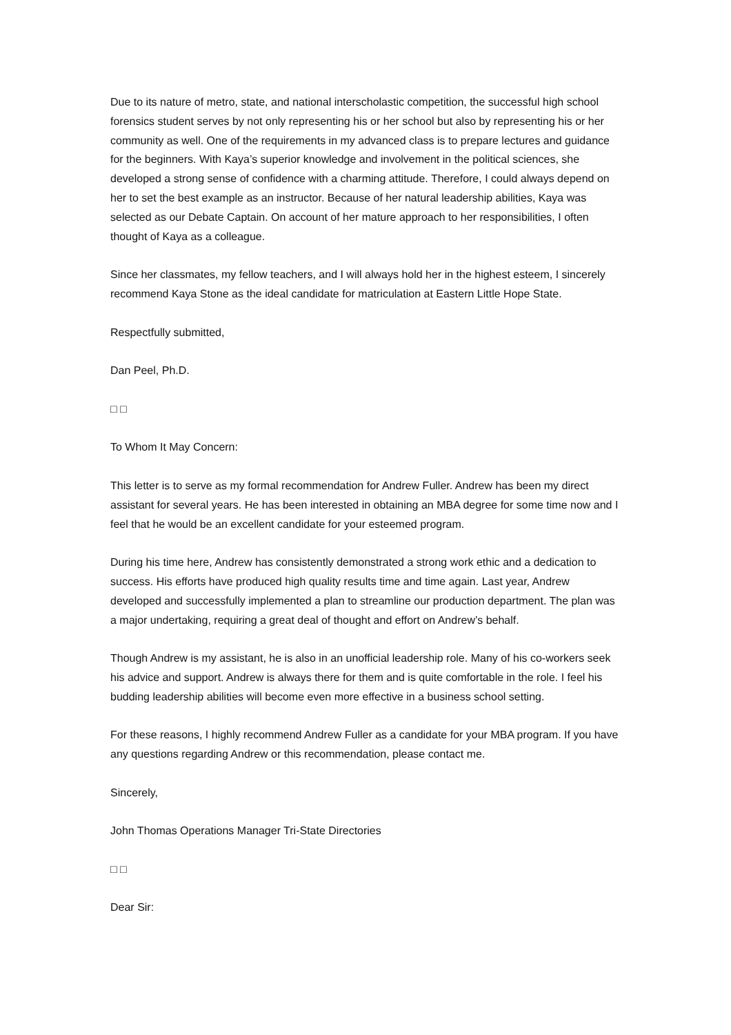Due to its nature of metro, state, and national interscholastic competition, the successful high school forensics student serves by not only representing his or her school but also by representing his or her community as well. One of the requirements in my advanced class is to prepare lectures and guidance for the beginners. With Kaya’s superior knowledge and involvement in the political sciences, she developed a strong sense of confidence with a charming attitude. Therefore, I could always depend on her to set the best example as an instructor. Because of her natural leadership abilities, Kaya was selected as our Debate Captain. On account of her mature approach to her responsibilities, I often thought of Kaya as a colleague.
Since her classmates, my fellow teachers, and I will always hold her in the highest esteem, I sincerely recommend Kaya Stone as the ideal candidate for matriculation at Eastern Little Hope State.
Respectfully submitted,
Dan Peel, Ph.D.
□ □
To Whom It May Concern:
This letter is to serve as my formal recommendation for Andrew Fuller. Andrew has been my direct assistant for several years. He has been interested in obtaining an MBA degree for some time now and I feel that he would be an excellent candidate for your esteemed program.
During his time here, Andrew has consistently demonstrated a strong work ethic and a dedication to success. His efforts have produced high quality results time and time again. Last year, Andrew developed and successfully implemented a plan to streamline our production department. The plan was a major undertaking, requiring a great deal of thought and effort on Andrew’s behalf.
Though Andrew is my assistant, he is also in an unofficial leadership role. Many of his co-workers seek his advice and support. Andrew is always there for them and is quite comfortable in the role. I feel his budding leadership abilities will become even more effective in a business school setting.
For these reasons, I highly recommend Andrew Fuller as a candidate for your MBA program. If you have any questions regarding Andrew or this recommendation, please contact me.
Sincerely,
John Thomas Operations Manager Tri-State Directories
□ □
Dear Sir: